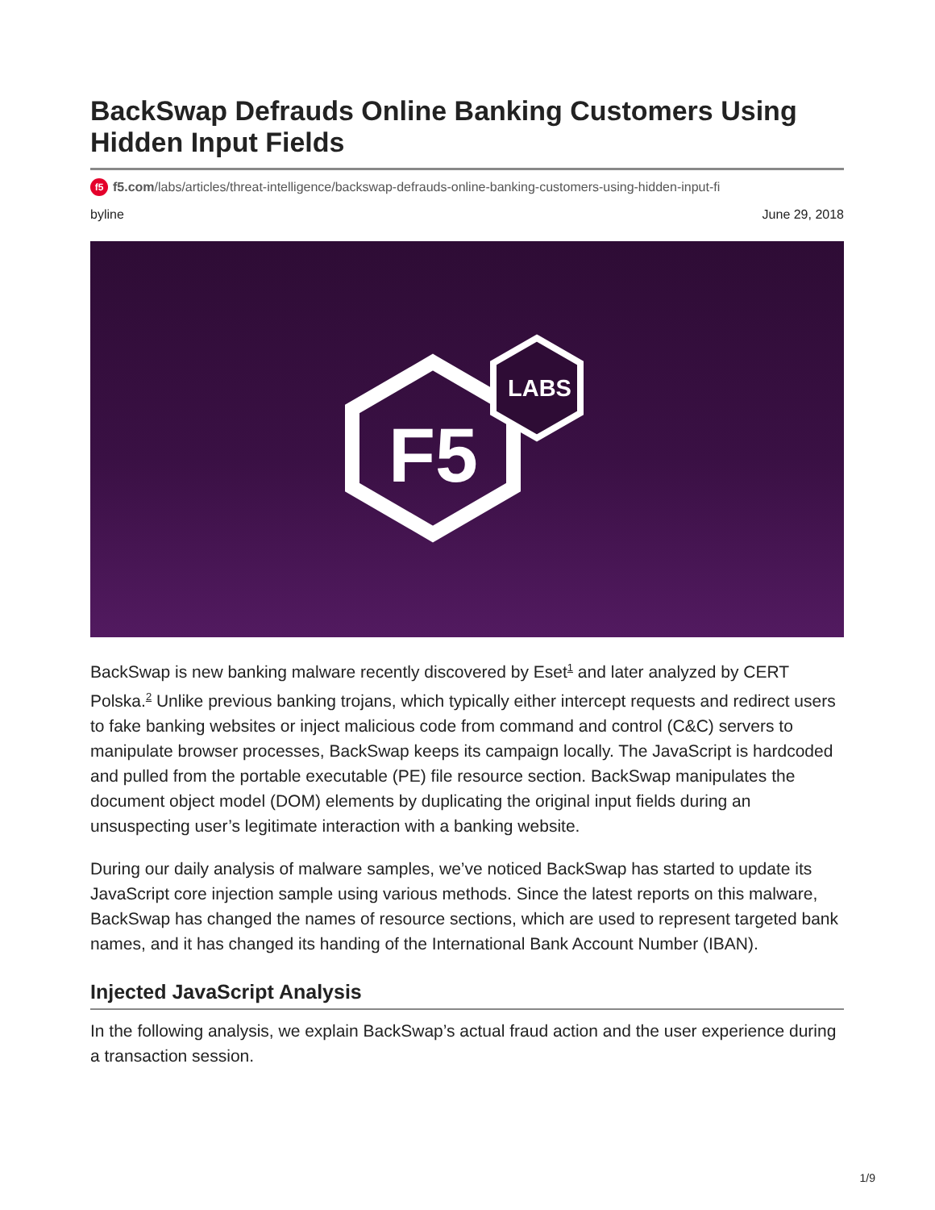BackSwap Defrauds Online Banking Customers Using Hidden Input Fields
f5 f5.com/labs/articles/threat-intelligence/backswap-defrauds-online-banking-customers-using-hidden-input-fi
byline June 29, 2018
F5
LABS
BackSwap is new banking malware recently discovered by Eset<sup>1</sup> and later analyzed by CERT Polska.<sup>2</sup> Unlike previous banking trojans, which typically either intercept requests and redirect users to fake banking websites or inject malicious code from command and control (C&C) servers to manipulate browser processes, BackSwap keeps its campaign locally. The JavaScript is hardcoded and pulled from the portable executable (PE) file resource section. BackSwap manipulates the document object model (DOM) elements by duplicating the original input fields during an unsuspecting user’s legitimate interaction with a banking website.
During our daily analysis of malware samples, we’ve noticed BackSwap has started to update its JavaScript core injection sample using various methods. Since the latest reports on this malware, BackSwap has changed the names of resource sections, which are used to represent targeted bank names, and it has changed its handing of the International Bank Account Number (IBAN).
Injected JavaScript Analysis
In the following analysis, we explain BackSwap’s actual fraud action and the user experience during a transaction session.
1/9